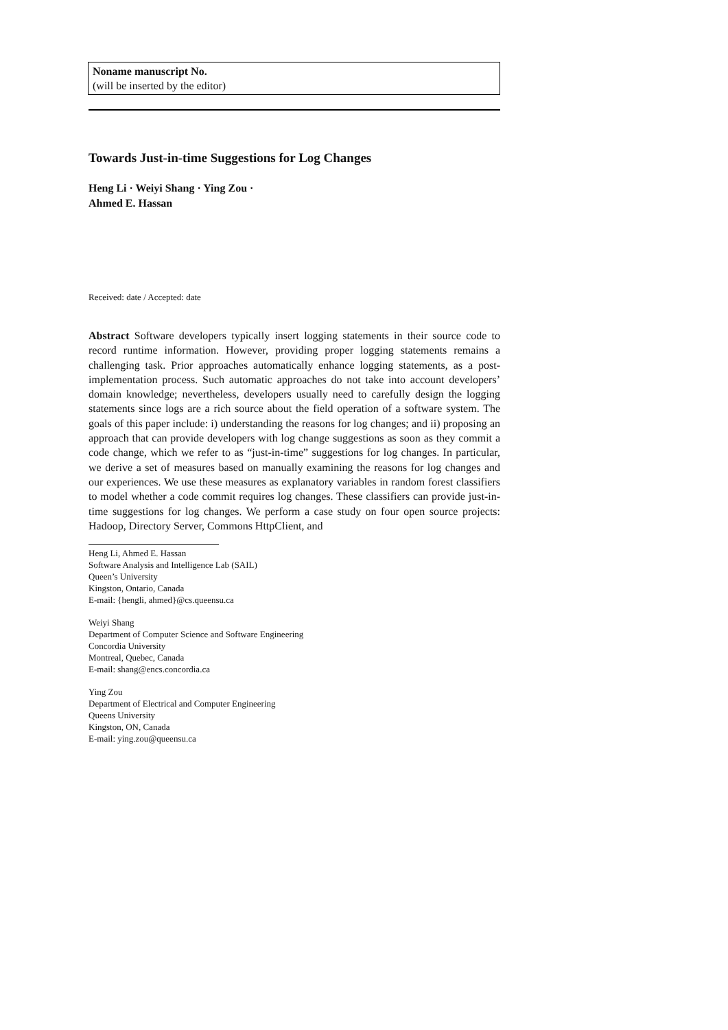Noname manuscript No.
(will be inserted by the editor)
Towards Just-in-time Suggestions for Log Changes
Heng Li · Weiyi Shang · Ying Zou ·
Ahmed E. Hassan
Received: date / Accepted: date
Abstract Software developers typically insert logging statements in their source code to record runtime information. However, providing proper logging statements remains a challenging task. Prior approaches automatically enhance logging statements, as a post-implementation process. Such automatic approaches do not take into account developers’ domain knowledge; nevertheless, developers usually need to carefully design the logging statements since logs are a rich source about the field operation of a software system. The goals of this paper include: i) understanding the reasons for log changes; and ii) proposing an approach that can provide developers with log change suggestions as soon as they commit a code change, which we refer to as “just-in-time” suggestions for log changes. In particular, we derive a set of measures based on manually examining the reasons for log changes and our experiences. We use these measures as explanatory variables in random forest classifiers to model whether a code commit requires log changes. These classifiers can provide just-in-time suggestions for log changes. We perform a case study on four open source projects: Hadoop, Directory Server, Commons HttpClient, and
Heng Li, Ahmed E. Hassan
Software Analysis and Intelligence Lab (SAIL)
Queen’s University
Kingston, Ontario, Canada
E-mail: {hengli, ahmed}@cs.queensu.ca
Weiyi Shang
Department of Computer Science and Software Engineering
Concordia University
Montreal, Quebec, Canada
E-mail: shang@encs.concordia.ca
Ying Zou
Department of Electrical and Computer Engineering
Queens University
Kingston, ON, Canada
E-mail: ying.zou@queensu.ca